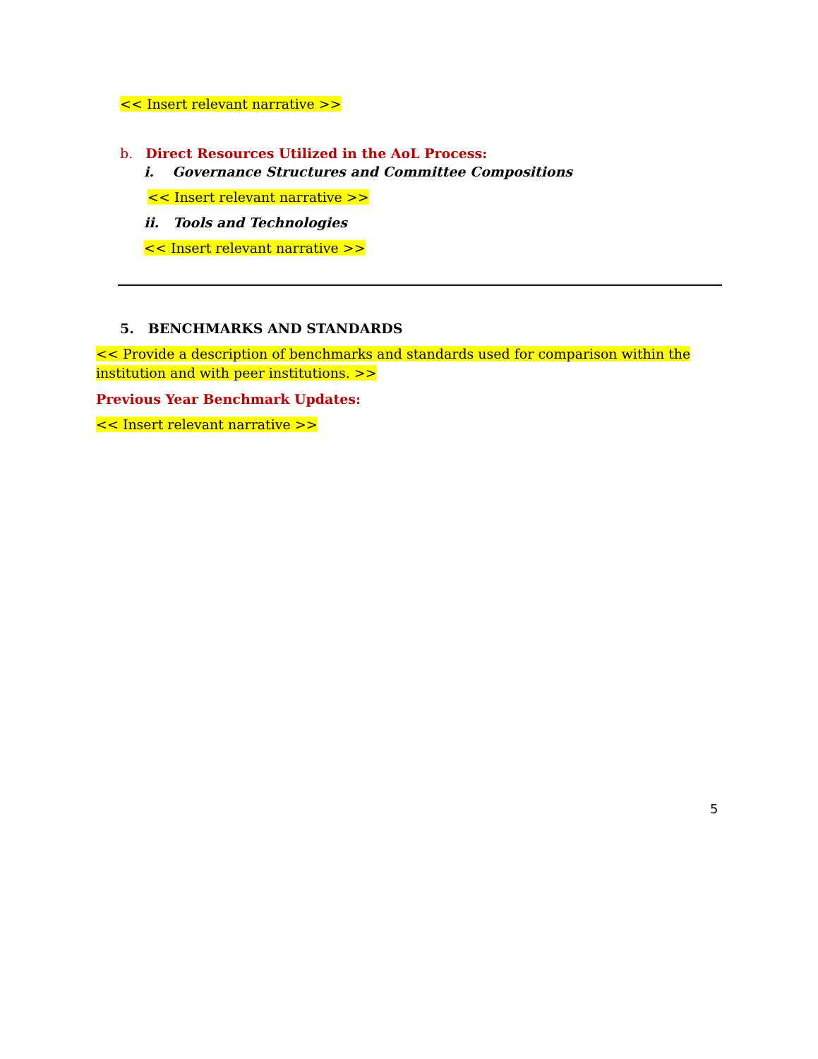<< Insert relevant narrative >>
b. Direct Resources Utilized in the AoL Process:
i. Governance Structures and Committee Compositions
<< Insert relevant narrative >>
ii. Tools and Technologies
<< Insert relevant narrative >>
5. BENCHMARKS AND STANDARDS
<< Provide a description of benchmarks and standards used for comparison within the institution and with peer institutions. >>
Previous Year Benchmark Updates:
<< Insert relevant narrative >>
5